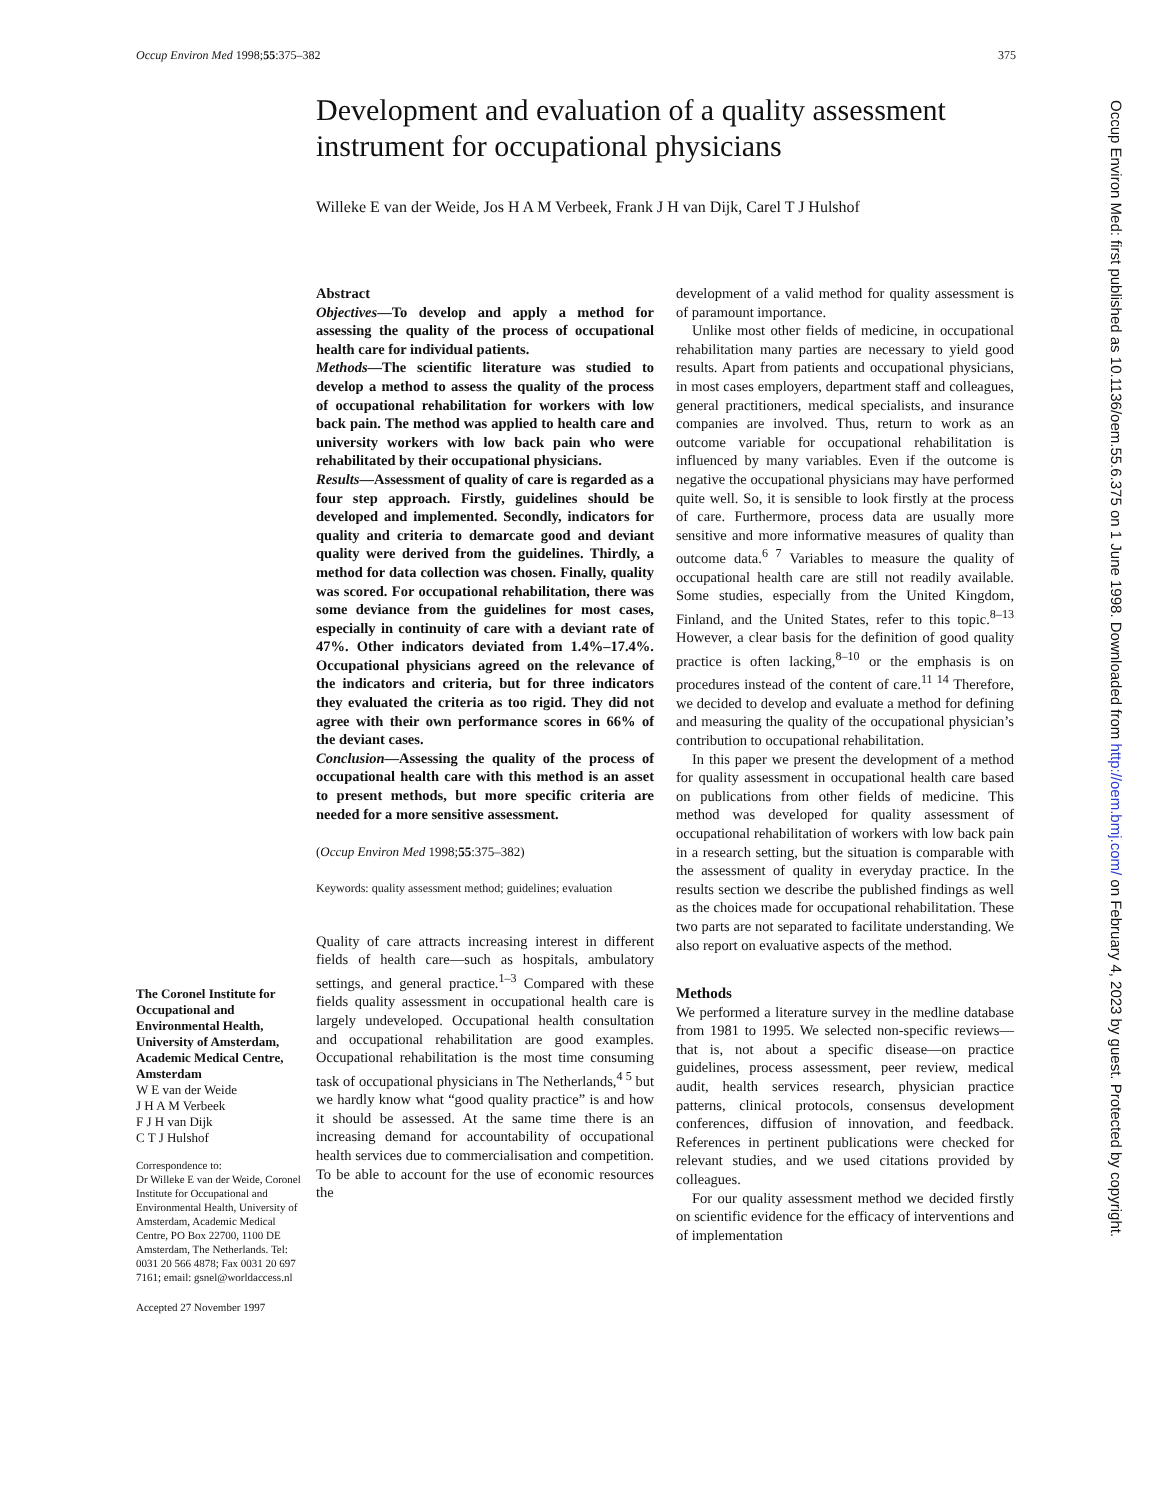Occup Environ Med 1998;55:375–382 375
Development and evaluation of a quality assessment instrument for occupational physicians
Willeke E van der Weide, Jos H A M Verbeek, Frank J H van Dijk, Carel T J Hulshof
Abstract
Objectives—To develop and apply a method for assessing the quality of the process of occupational health care for individual patients.
Methods—The scientific literature was studied to develop a method to assess the quality of the process of occupational rehabilitation for workers with low back pain. The method was applied to health care and university workers with low back pain who were rehabilitated by their occupational physicians.
Results—Assessment of quality of care is regarded as a four step approach. Firstly, guidelines should be developed and implemented. Secondly, indicators for quality and criteria to demarcate good and deviant quality were derived from the guidelines. Thirdly, a method for data collection was chosen. Finally, quality was scored. For occupational rehabilitation, there was some deviance from the guidelines for most cases, especially in continuity of care with a deviant rate of 47%. Other indicators deviated from 1.4%–17.4%. Occupational physicians agreed on the relevance of the indicators and criteria, but for three indicators they evaluated the criteria as too rigid. They did not agree with their own performance scores in 66% of the deviant cases.
Conclusion—Assessing the quality of the process of occupational health care with this method is an asset to present methods, but more specific criteria are needed for a more sensitive assessment.
(Occup Environ Med 1998;55:375–382)
Keywords: quality assessment method; guidelines; evaluation
Quality of care attracts increasing interest in different fields of health care—such as hospitals, ambulatory settings, and general practice.<sup>1–3</sup> Compared with these fields quality assessment in occupational health care is largely undeveloped. Occupational health consultation and occupational rehabilitation are good examples. Occupational rehabilitation is the most time consuming task of occupational physicians in The Netherlands,<sup>4 5</sup> but we hardly know what “good quality practice” is and how it should be assessed. At the same time there is an increasing demand for accountability of occupational health services due to commercialisation and competition. To be able to account for the use of economic resources the
development of a valid method for quality assessment is of paramount importance.
Unlike most other fields of medicine, in occupational rehabilitation many parties are necessary to yield good results. Apart from patients and occupational physicians, in most cases employers, department staff and colleagues, general practitioners, medical specialists, and insurance companies are involved. Thus, return to work as an outcome variable for occupational rehabilitation is influenced by many variables. Even if the outcome is negative the occupational physicians may have performed quite well. So, it is sensible to look firstly at the process of care. Furthermore, process data are usually more sensitive and more informative measures of quality than outcome data.<sup>6 7</sup> Variables to measure the quality of occupational health care are still not readily available. Some studies, especially from the United Kingdom, Finland, and the United States, refer to this topic.<sup>8–13</sup> However, a clear basis for the definition of good quality practice is often lacking,<sup>8–10</sup> or the emphasis is on procedures instead of the content of care.<sup>11 14</sup> Therefore, we decided to develop and evaluate a method for defining and measuring the quality of the occupational physician’s contribution to occupational rehabilitation.
In this paper we present the development of a method for quality assessment in occupational health care based on publications from other fields of medicine. This method was developed for quality assessment of occupational rehabilitation of workers with low back pain in a research setting, but the situation is comparable with the assessment of quality in everyday practice. In the results section we describe the published findings as well as the choices made for occupational rehabilitation. These two parts are not separated to facilitate understanding. We also report on evaluative aspects of the method.
Methods
We performed a literature survey in the medline database from 1981 to 1995. We selected non-specific reviews—that is, not about a specific disease—on practice guidelines, process assessment, peer review, medical audit, health services research, physician practice patterns, clinical protocols, consensus development conferences, diffusion of innovation, and feedback. References in pertinent publications were checked for relevant studies, and we used citations provided by colleagues.
For our quality assessment method we decided firstly on scientific evidence for the efficacy of interventions and of implementation
The Coronel Institute for Occupational and Environmental Health, University of Amsterdam, Academic Medical Centre, Amsterdam
W E van der Weide
J H A M Verbeek
F J H van Dijk
C T J Hulshof
Correspondence to:
Dr Willeke E van der Weide, Coronel Institute for Occupational and Environmental Health, University of Amsterdam, Academic Medical Centre, PO Box 22700, 1100 DE Amsterdam, The Netherlands. Tel: 0031 20 566 4878; Fax 0031 20 697 7161; email: gsnel@worldaccess.nl
Accepted 27 November 1997
Occup Environ Med: first published as 10.1136/oem.55.6.375 on 1 June 1998. Downloaded from http://oem.bmj.com/ on February 4, 2023 by guest. Protected by copyright.